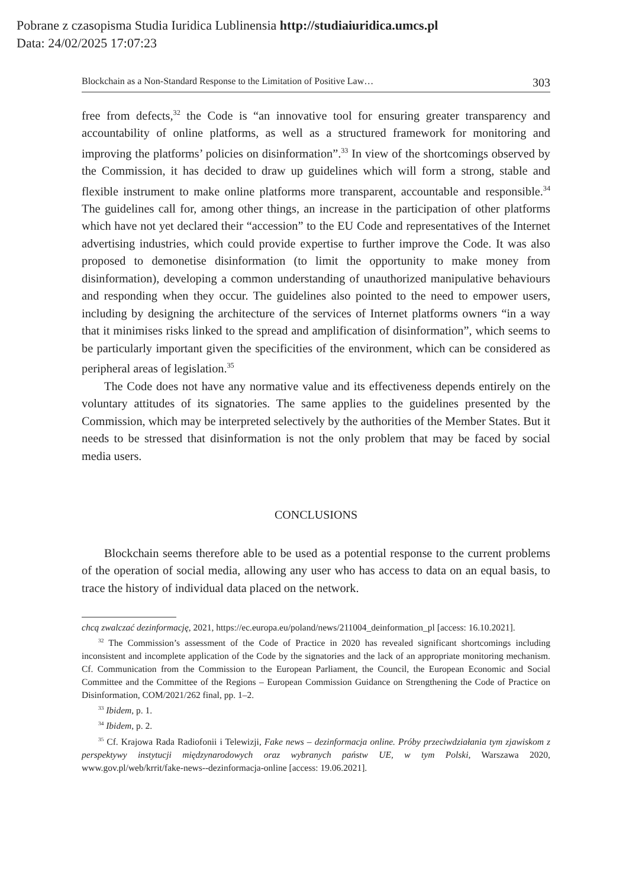Pobrane z czasopisma Studia Iuridica Lublinensia http://studiaiuridica.umcs.pl
Data: 24/02/2025 17:07:23
Blockchain as a Non-Standard Response to the Limitation of Positive Law… 303
free from defects,<sup>32</sup> the Code is “an innovative tool for ensuring greater transparency and accountability of online platforms, as well as a structured framework for monitoring and improving the platforms’ policies on disinformation”.<sup>33</sup> In view of the shortcomings observed by the Commission, it has decided to draw up guidelines which will form a strong, stable and flexible instrument to make online platforms more transparent, accountable and responsible.<sup>34</sup> The guidelines call for, among other things, an increase in the participation of other platforms which have not yet declared their “accession” to the EU Code and representatives of the Internet advertising industries, which could provide expertise to further improve the Code. It was also proposed to demonetise disinformation (to limit the opportunity to make money from disinformation), developing a common understanding of unauthorized manipulative behaviours and responding when they occur. The guidelines also pointed to the need to empower users, including by designing the architecture of the services of Internet platforms owners “in a way that it minimises risks linked to the spread and amplification of disinformation”, which seems to be particularly important given the specificities of the environment, which can be considered as peripheral areas of legislation.<sup>35</sup>
The Code does not have any normative value and its effectiveness depends entirely on the voluntary attitudes of its signatories. The same applies to the guidelines presented by the Commission, which may be interpreted selectively by the authorities of the Member States. But it needs to be stressed that disinformation is not the only problem that may be faced by social media users.
CONCLUSIONS
Blockchain seems therefore able to be used as a potential response to the current problems of the operation of social media, allowing any user who has access to data on an equal basis, to trace the history of individual data placed on the network.
chcą zwalczać dezinformację, 2021, https://ec.europa.eu/poland/news/211004_deinformation_pl [access: 16.10.2021].
<sup>32</sup> The Commission’s assessment of the Code of Practice in 2020 has revealed significant shortcomings including inconsistent and incomplete application of the Code by the signatories and the lack of an appropriate monitoring mechanism. Cf. Communication from the Commission to the European Parliament, the Council, the European Economic and Social Committee and the Committee of the Regions – European Commission Guidance on Strengthening the Code of Practice on Disinformation, COM/2021/262 final, pp. 1–2.
<sup>33</sup> Ibidem, p. 1.
<sup>34</sup> Ibidem, p. 2.
<sup>35</sup> Cf. Krajowa Rada Radiofonii i Telewizji, Fake news – dezinformacja online. Próby przeciwdziałania tym zjawiskom z perspektywy instytucji międzynarodowych oraz wybranych państw UE, w tym Polski, Warszawa 2020, www.gov.pl/web/krrit/fake-news--dezinformacja-online [access: 19.06.2021].